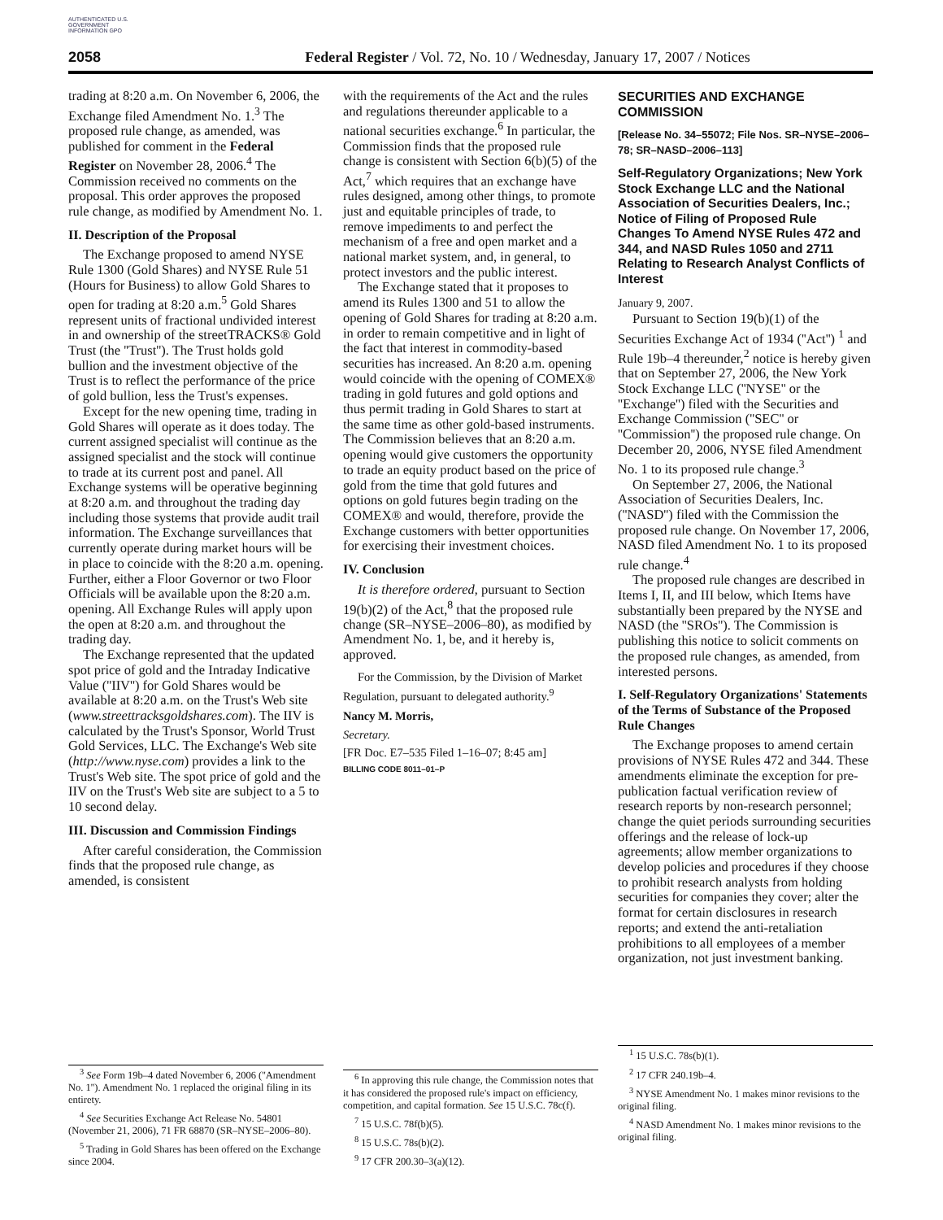AUTHENTICATED U.S. GOVERNMENT INFORMATION GPO
2058 Federal Register / Vol. 72, No. 10 / Wednesday, January 17, 2007 / Notices
trading at 8:20 a.m. On November 6, 2006, the Exchange filed Amendment No. 1.<sup>3</sup> The proposed rule change, as amended, was published for comment in the Federal Register on November 28, 2006.<sup>4</sup> The Commission received no comments on the proposal. This order approves the proposed rule change, as modified by Amendment No. 1.
II. Description of the Proposal
The Exchange proposed to amend NYSE Rule 1300 (Gold Shares) and NYSE Rule 51 (Hours for Business) to allow Gold Shares to open for trading at 8:20 a.m.<sup>5</sup> Gold Shares represent units of fractional undivided interest in and ownership of the streetTRACKS® Gold Trust (the ''Trust''). The Trust holds gold bullion and the investment objective of the Trust is to reflect the performance of the price of gold bullion, less the Trust's expenses.
Except for the new opening time, trading in Gold Shares will operate as it does today. The current assigned specialist will continue as the assigned specialist and the stock will continue to trade at its current post and panel. All Exchange systems will be operative beginning at 8:20 a.m. and throughout the trading day including those systems that provide audit trail information. The Exchange surveillances that currently operate during market hours will be in place to coincide with the 8:20 a.m. opening. Further, either a Floor Governor or two Floor Officials will be available upon the 8:20 a.m. opening. All Exchange Rules will apply upon the open at 8:20 a.m. and throughout the trading day.
The Exchange represented that the updated spot price of gold and the Intraday Indicative Value (''IIV'') for Gold Shares would be available at 8:20 a.m. on the Trust's Web site (www.streettracksgoldshares.com). The IIV is calculated by the Trust's Sponsor, World Trust Gold Services, LLC. The Exchange's Web site (http://www.nyse.com) provides a link to the Trust's Web site. The spot price of gold and the IIV on the Trust's Web site are subject to a 5 to 10 second delay.
III. Discussion and Commission Findings
After careful consideration, the Commission finds that the proposed rule change, as amended, is consistent
<sup>3</sup> See Form 19b–4 dated November 6, 2006 (''Amendment No. 1''). Amendment No. 1 replaced the original filing in its entirety.
<sup>4</sup> See Securities Exchange Act Release No. 54801 (November 21, 2006), 71 FR 68870 (SR–NYSE–2006–80).
<sup>5</sup> Trading in Gold Shares has been offered on the Exchange since 2004.
with the requirements of the Act and the rules and regulations thereunder applicable to a national securities exchange.<sup>6</sup> In particular, the Commission finds that the proposed rule change is consistent with Section 6(b)(5) of the Act,<sup>7</sup> which requires that an exchange have rules designed, among other things, to promote just and equitable principles of trade, to remove impediments to and perfect the mechanism of a free and open market and a national market system, and, in general, to protect investors and the public interest.
The Exchange stated that it proposes to amend its Rules 1300 and 51 to allow the opening of Gold Shares for trading at 8:20 a.m. in order to remain competitive and in light of the fact that interest in commodity-based securities has increased. An 8:20 a.m. opening would coincide with the opening of COMEX® trading in gold futures and gold options and thus permit trading in Gold Shares to start at the same time as other gold-based instruments. The Commission believes that an 8:20 a.m. opening would give customers the opportunity to trade an equity product based on the price of gold from the time that gold futures and options on gold futures begin trading on the COMEX® and would, therefore, provide the Exchange customers with better opportunities for exercising their investment choices.
IV. Conclusion
It is therefore ordered, pursuant to Section 19(b)(2) of the Act,<sup>8</sup> that the proposed rule change (SR–NYSE–2006–80), as modified by Amendment No. 1, be, and it hereby is, approved.
For the Commission, by the Division of Market Regulation, pursuant to delegated authority.<sup>9</sup>
Nancy M. Morris,
Secretary.
[FR Doc. E7–535 Filed 1–16–07; 8:45 am]
BILLING CODE 8011–01–P
<sup>6</sup> In approving this rule change, the Commission notes that it has considered the proposed rule's impact on efficiency, competition, and capital formation. See 15 U.S.C. 78c(f).
<sup>7</sup> 15 U.S.C. 78f(b)(5).
<sup>8</sup> 15 U.S.C. 78s(b)(2).
<sup>9</sup> 17 CFR 200.30–3(a)(12).
SECURITIES AND EXCHANGE COMMISSION
[Release No. 34–55072; File Nos. SR–NYSE–2006–78; SR–NASD–2006–113]
Self-Regulatory Organizations; New York Stock Exchange LLC and the National Association of Securities Dealers, Inc.; Notice of Filing of Proposed Rule Changes To Amend NYSE Rules 472 and 344, and NASD Rules 1050 and 2711 Relating to Research Analyst Conflicts of Interest
January 9, 2007.
Pursuant to Section 19(b)(1) of the Securities Exchange Act of 1934 (''Act'') <sup>1</sup> and Rule 19b–4 thereunder,<sup>2</sup> notice is hereby given that on September 27, 2006, the New York Stock Exchange LLC (''NYSE'' or the ''Exchange'') filed with the Securities and Exchange Commission (''SEC'' or ''Commission'') the proposed rule change. On December 20, 2006, NYSE filed Amendment No. 1 to its proposed rule change.<sup>3</sup>
On September 27, 2006, the National Association of Securities Dealers, Inc. (''NASD'') filed with the Commission the proposed rule change. On November 17, 2006, NASD filed Amendment No. 1 to its proposed rule change.<sup>4</sup>
The proposed rule changes are described in Items I, II, and III below, which Items have substantially been prepared by the NYSE and NASD (the ''SROs''). The Commission is publishing this notice to solicit comments on the proposed rule changes, as amended, from interested persons.
I. Self-Regulatory Organizations' Statements of the Terms of Substance of the Proposed Rule Changes
The Exchange proposes to amend certain provisions of NYSE Rules 472 and 344. These amendments eliminate the exception for pre-publication factual verification review of research reports by non-research personnel; change the quiet periods surrounding securities offerings and the release of lock-up agreements; allow member organizations to develop policies and procedures if they choose to prohibit research analysts from holding securities for companies they cover; alter the format for certain disclosures in research reports; and extend the anti-retaliation prohibitions to all employees of a member organization, not just investment banking.
<sup>1</sup> 15 U.S.C. 78s(b)(1).
<sup>2</sup> 17 CFR 240.19b–4.
<sup>3</sup> NYSE Amendment No. 1 makes minor revisions to the original filing.
<sup>4</sup> NASD Amendment No. 1 makes minor revisions to the original filing.